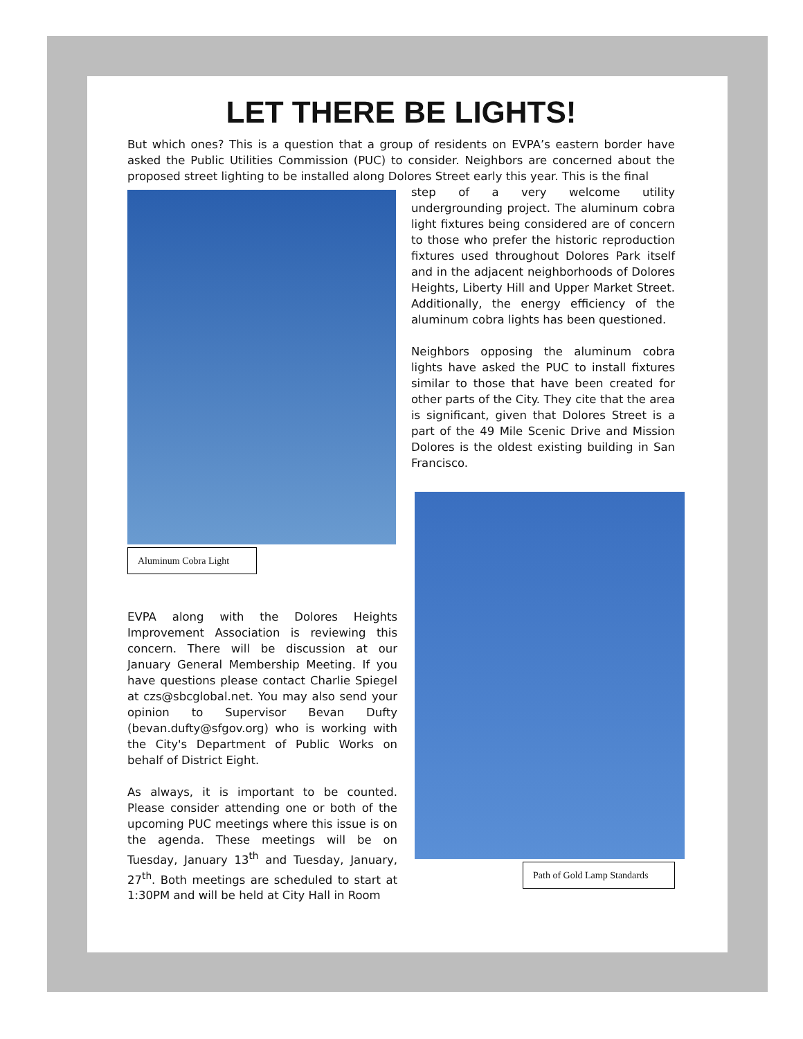LET THERE BE LIGHTS!
But which ones? This is a question that a group of residents on EVPA’s eastern border have asked the Public Utilities Commission (PUC) to consider. Neighbors are concerned about the proposed street lighting to be installed along Dolores Street early this year. This is the final
Aluminum Cobra Light
EVPA along with the Dolores Heights Improvement Association is reviewing this concern. There will be discussion at our January General Membership Meeting. If you have questions please contact Charlie Spiegel at czs@sbcglobal.net. You may also send your opinion to Supervisor Bevan Dufty (bevan.dufty@sfgov.org) who is working with the City's Department of Public Works on behalf of District Eight.
As always, it is important to be counted. Please consider attending one or both of the upcoming PUC meetings where this issue is on the agenda. These meetings will be on Tuesday, January 13<sup>th</sup> and Tuesday, January, 27<sup>th</sup>. Both meetings are scheduled to start at 1:30PM and will be held at City Hall in Room
step of a very welcome utility undergrounding project. The aluminum cobra light fixtures being considered are of concern to those who prefer the historic reproduction fixtures used throughout Dolores Park itself and in the adjacent neighborhoods of Dolores Heights, Liberty Hill and Upper Market Street. Additionally, the energy efficiency of the aluminum cobra lights has been questioned.
Neighbors opposing the aluminum cobra lights have asked the PUC to install fixtures similar to those that have been created for other parts of the City. They cite that the area is significant, given that Dolores Street is a part of the 49 Mile Scenic Drive and Mission Dolores is the oldest existing building in San Francisco.
Path of Gold Lamp Standards